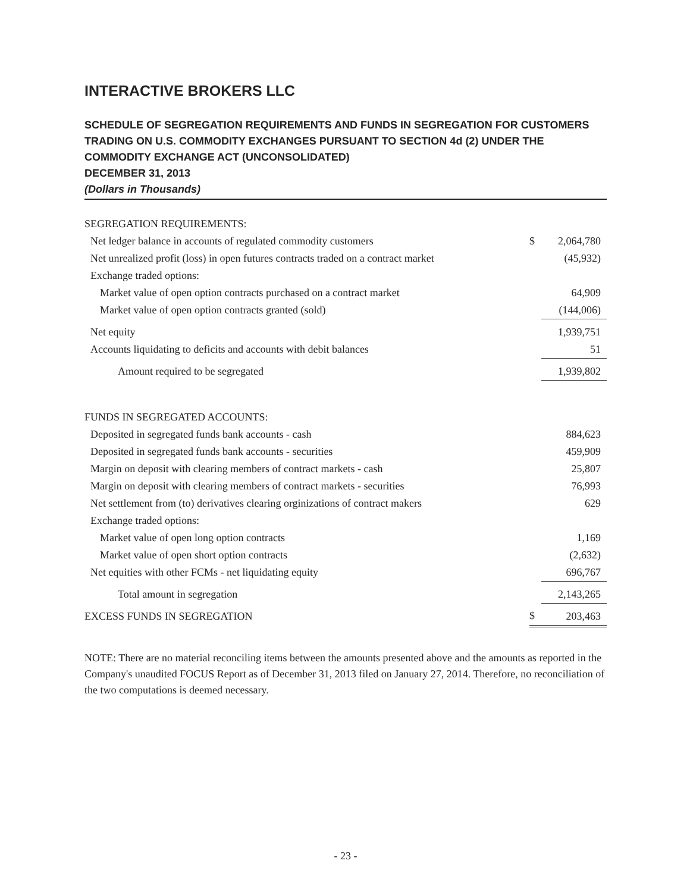INTERACTIVE BROKERS LLC
SCHEDULE OF SEGREGATION REQUIREMENTS AND FUNDS IN SEGREGATION FOR CUSTOMERS TRADING ON U.S. COMMODITY EXCHANGES PURSUANT TO SECTION 4d (2) UNDER THE COMMODITY EXCHANGE ACT (UNCONSOLIDATED)
DECEMBER 31, 2013
(Dollars in Thousands)
| SEGREGATION REQUIREMENTS: | | |
| Net ledger balance in accounts of regulated commodity customers | $ | 2,064,780 |
| Net unrealized profit (loss) in open futures contracts traded on a contract market | | (45,932) |
| Exchange traded options: | | |
| Market value of open option contracts purchased on a contract market | | 64,909 |
| Market value of open option contracts granted (sold) | | (144,006) |
| Net equity | | 1,939,751 |
| Accounts liquidating to deficits and accounts with debit balances | | 51 |
| Amount required to be segregated | | 1,939,802 |
| FUNDS IN SEGREGATED ACCOUNTS: | | |
| Deposited in segregated funds bank accounts - cash | | 884,623 |
| Deposited in segregated funds bank accounts - securities | | 459,909 |
| Margin on deposit with clearing members of contract markets - cash | | 25,807 |
| Margin on deposit with clearing members of contract markets - securities | | 76,993 |
| Net settlement from (to) derivatives clearing orginizations of contract makers | | 629 |
| Exchange traded options: | | |
| Market value of open long option contracts | | 1,169 |
| Market value of open short option contracts | | (2,632) |
| Net equities with other FCMs - net liquidating equity | | 696,767 |
| Total amount in segregation | | 2,143,265 |
| EXCESS FUNDS IN SEGREGATION | $ | 203,463 |
NOTE: There are no material reconciling items between the amounts presented above and the amounts as reported in the Company's unaudited FOCUS Report as of December 31, 2013 filed on January 27, 2014. Therefore, no reconciliation of the two computations is deemed necessary.
- 23 -